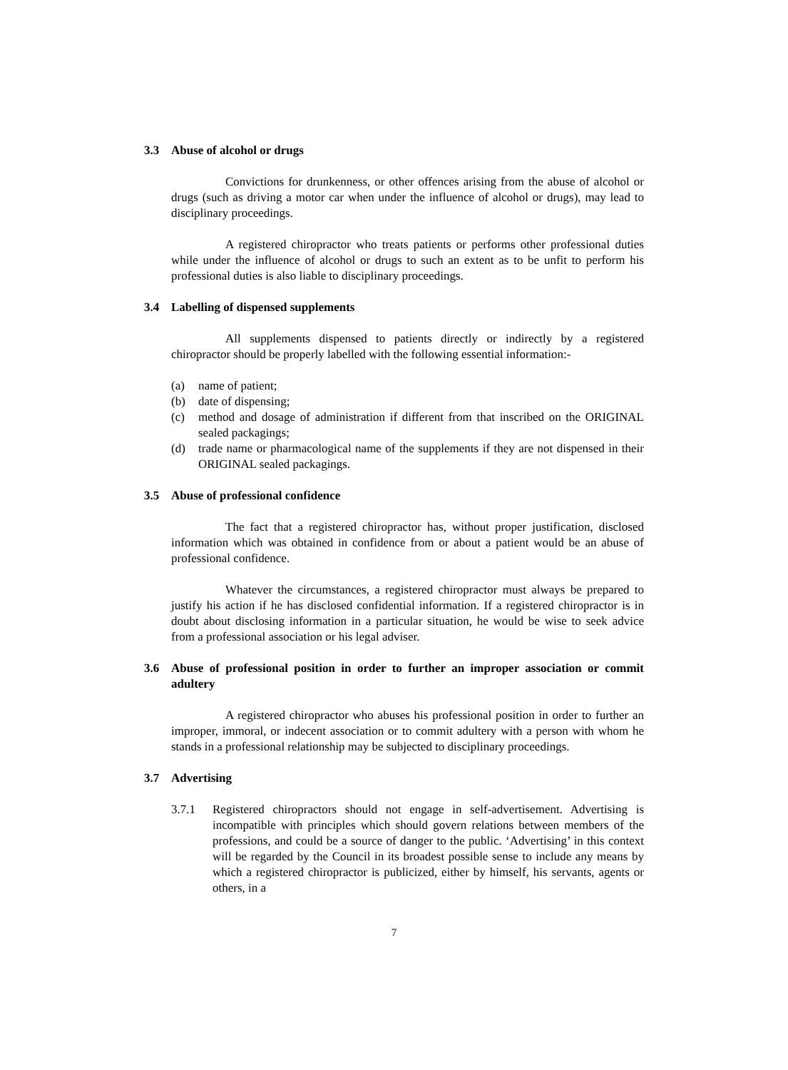3.3 Abuse of alcohol or drugs
Convictions for drunkenness, or other offences arising from the abuse of alcohol or drugs (such as driving a motor car when under the influence of alcohol or drugs), may lead to disciplinary proceedings.
A registered chiropractor who treats patients or performs other professional duties while under the influence of alcohol or drugs to such an extent as to be unfit to perform his professional duties is also liable to disciplinary proceedings.
3.4 Labelling of dispensed supplements
All supplements dispensed to patients directly or indirectly by a registered chiropractor should be properly labelled with the following essential information:-
(a) name of patient;
(b) date of dispensing;
(c) method and dosage of administration if different from that inscribed on the ORIGINAL sealed packagings;
(d) trade name or pharmacological name of the supplements if they are not dispensed in their ORIGINAL sealed packagings.
3.5 Abuse of professional confidence
The fact that a registered chiropractor has, without proper justification, disclosed information which was obtained in confidence from or about a patient would be an abuse of professional confidence.
Whatever the circumstances, a registered chiropractor must always be prepared to justify his action if he has disclosed confidential information. If a registered chiropractor is in doubt about disclosing information in a particular situation, he would be wise to seek advice from a professional association or his legal adviser.
3.6 Abuse of professional position in order to further an improper association or commit adultery
A registered chiropractor who abuses his professional position in order to further an improper, immoral, or indecent association or to commit adultery with a person with whom he stands in a professional relationship may be subjected to disciplinary proceedings.
3.7 Advertising
3.7.1 Registered chiropractors should not engage in self-advertisement. Advertising is incompatible with principles which should govern relations between members of the professions, and could be a source of danger to the public. ‘Advertising’ in this context will be regarded by the Council in its broadest possible sense to include any means by which a registered chiropractor is publicized, either by himself, his servants, agents or others, in a
7